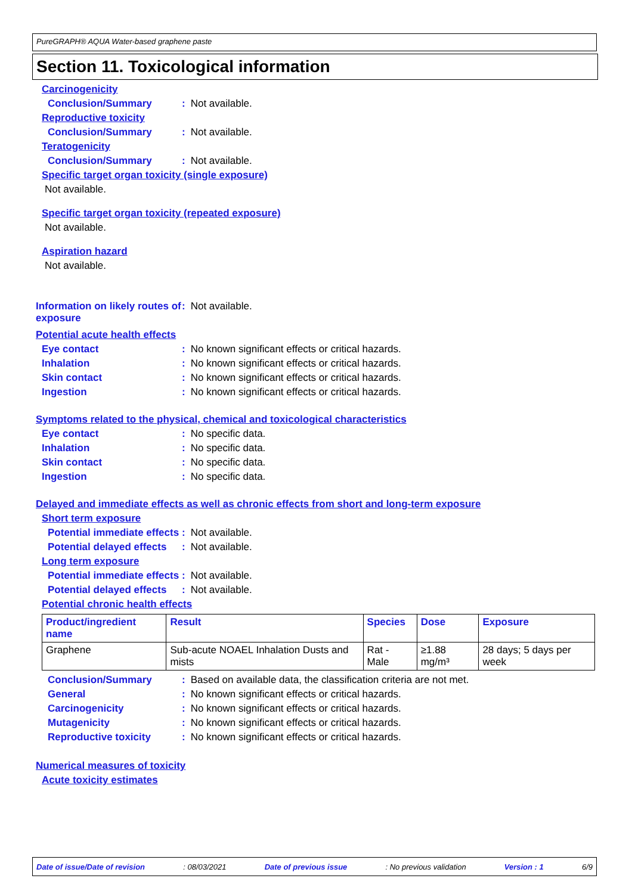PureGRAPH® AQUA Water-based graphene paste
Section 11. Toxicological information
Carcinogenicity
Conclusion/Summary: Not available.
Reproductive toxicity
Conclusion/Summary: Not available.
Teratogenicity
Conclusion/Summary: Not available.
Specific target organ toxicity (single exposure)
Not available.
Specific target organ toxicity (repeated exposure)
Not available.
Aspiration hazard
Not available.
Information on likely routes of exposure: Not available.
Potential acute health effects
Eye contact: No known significant effects or critical hazards.
Inhalation: No known significant effects or critical hazards.
Skin contact: No known significant effects or critical hazards.
Ingestion: No known significant effects or critical hazards.
Symptoms related to the physical, chemical and toxicological characteristics
Eye contact: No specific data.
Inhalation: No specific data.
Skin contact: No specific data.
Ingestion: No specific data.
Delayed and immediate effects as well as chronic effects from short and long-term exposure
Short term exposure
Potential immediate effects: Not available.
Potential delayed effects: Not available.
Long term exposure
Potential immediate effects: Not available.
Potential delayed effects: Not available.
Potential chronic health effects
| Product/ingredient name | Result | Species | Dose | Exposure |
| --- | --- | --- | --- | --- |
| Graphene | Sub-acute NOAEL Inhalation Dusts and mists | Rat - Male | ≥1.88 mg/m³ | 28 days; 5 days per week |
Conclusion/Summary: Based on available data, the classification criteria are not met.
General: No known significant effects or critical hazards.
Carcinogenicity: No known significant effects or critical hazards.
Mutagenicity: No known significant effects or critical hazards.
Reproductive toxicity: No known significant effects or critical hazards.
Numerical measures of toxicity
Acute toxicity estimates
Date of issue/Date of revision: 08/03/2021 Date of previous issue: No previous validation Version : 1 6/9